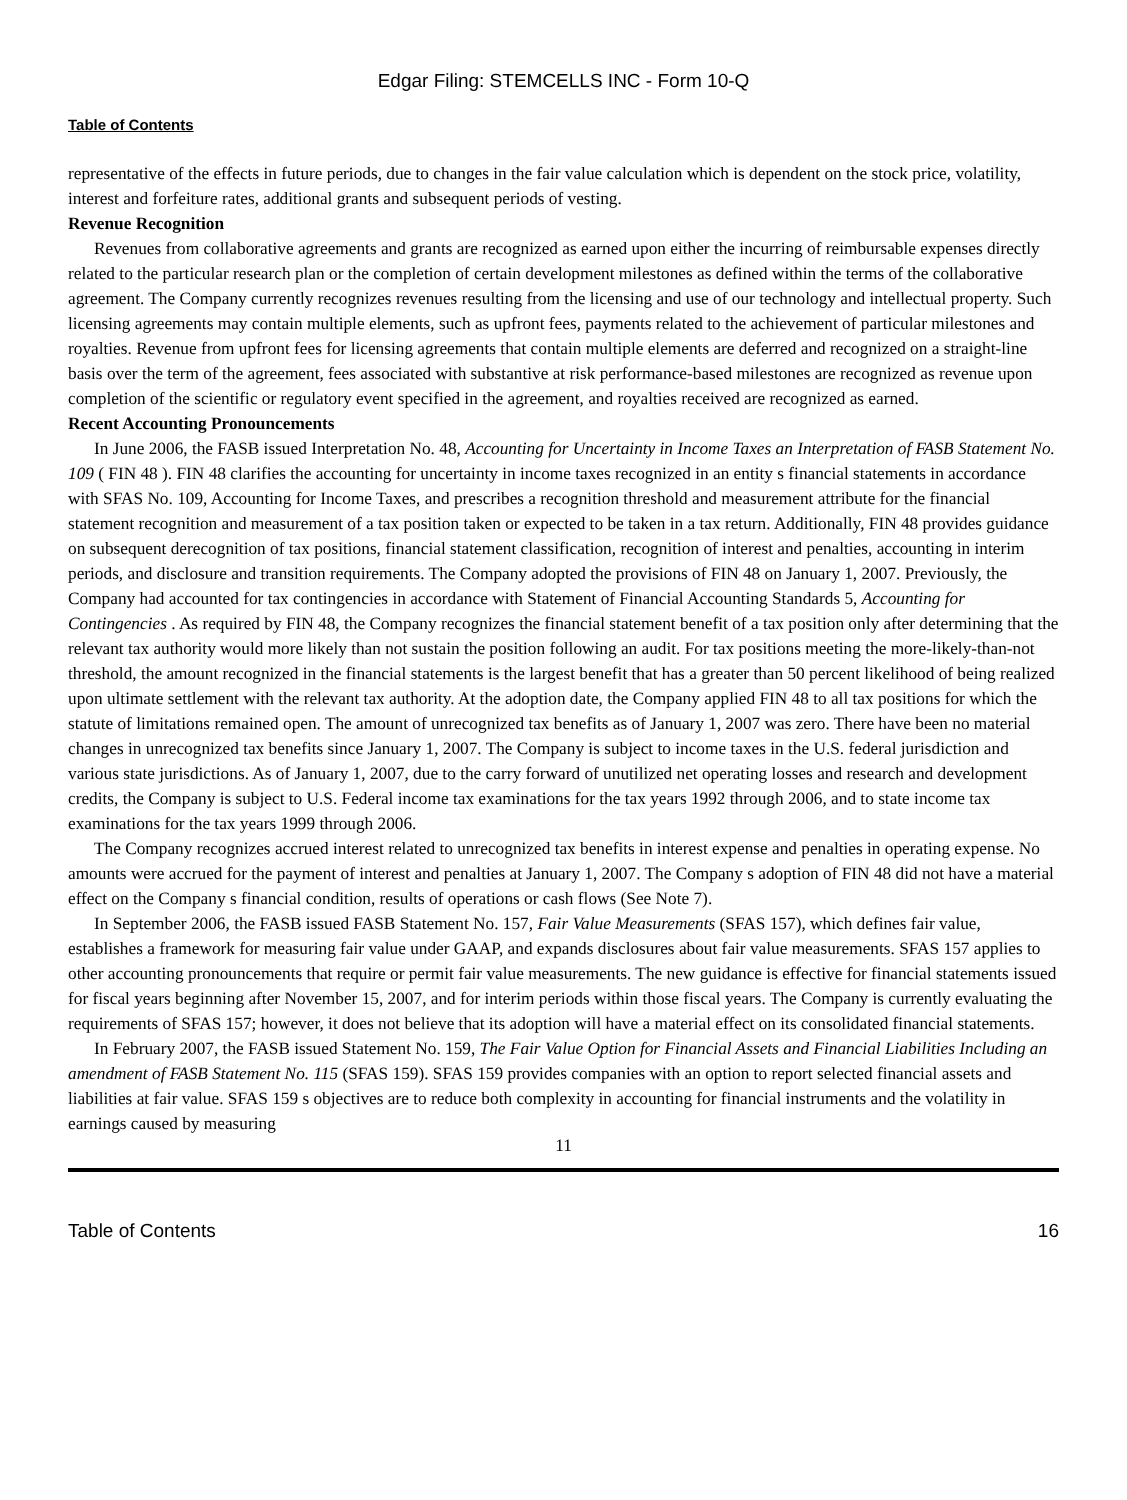Edgar Filing: STEMCELLS INC - Form 10-Q
Table of Contents
representative of the effects in future periods, due to changes in the fair value calculation which is dependent on the stock price, volatility, interest and forfeiture rates, additional grants and subsequent periods of vesting.
Revenue Recognition
Revenues from collaborative agreements and grants are recognized as earned upon either the incurring of reimbursable expenses directly related to the particular research plan or the completion of certain development milestones as defined within the terms of the collaborative agreement. The Company currently recognizes revenues resulting from the licensing and use of our technology and intellectual property. Such licensing agreements may contain multiple elements, such as upfront fees, payments related to the achievement of particular milestones and royalties. Revenue from upfront fees for licensing agreements that contain multiple elements are deferred and recognized on a straight-line basis over the term of the agreement, fees associated with substantive at risk performance-based milestones are recognized as revenue upon completion of the scientific or regulatory event specified in the agreement, and royalties received are recognized as earned.
Recent Accounting Pronouncements
In June 2006, the FASB issued Interpretation No. 48, Accounting for Uncertainty in Income Taxes an Interpretation of FASB Statement No. 109 ( FIN 48 ). FIN 48 clarifies the accounting for uncertainty in income taxes recognized in an entity s financial statements in accordance with SFAS No. 109, Accounting for Income Taxes, and prescribes a recognition threshold and measurement attribute for the financial statement recognition and measurement of a tax position taken or expected to be taken in a tax return. Additionally, FIN 48 provides guidance on subsequent derecognition of tax positions, financial statement classification, recognition of interest and penalties, accounting in interim periods, and disclosure and transition requirements. The Company adopted the provisions of FIN 48 on January 1, 2007. Previously, the Company had accounted for tax contingencies in accordance with Statement of Financial Accounting Standards 5, Accounting for Contingencies . As required by FIN 48, the Company recognizes the financial statement benefit of a tax position only after determining that the relevant tax authority would more likely than not sustain the position following an audit. For tax positions meeting the more-likely-than-not threshold, the amount recognized in the financial statements is the largest benefit that has a greater than 50 percent likelihood of being realized upon ultimate settlement with the relevant tax authority. At the adoption date, the Company applied FIN 48 to all tax positions for which the statute of limitations remained open. The amount of unrecognized tax benefits as of January 1, 2007 was zero. There have been no material changes in unrecognized tax benefits since January 1, 2007. The Company is subject to income taxes in the U.S. federal jurisdiction and various state jurisdictions. As of January 1, 2007, due to the carry forward of unutilized net operating losses and research and development credits, the Company is subject to U.S. Federal income tax examinations for the tax years 1992 through 2006, and to state income tax examinations for the tax years 1999 through 2006.
The Company recognizes accrued interest related to unrecognized tax benefits in interest expense and penalties in operating expense. No amounts were accrued for the payment of interest and penalties at January 1, 2007. The Company s adoption of FIN 48 did not have a material effect on the Company s financial condition, results of operations or cash flows (See Note 7).
In September 2006, the FASB issued FASB Statement No. 157, Fair Value Measurements (SFAS 157), which defines fair value, establishes a framework for measuring fair value under GAAP, and expands disclosures about fair value measurements. SFAS 157 applies to other accounting pronouncements that require or permit fair value measurements. The new guidance is effective for financial statements issued for fiscal years beginning after November 15, 2007, and for interim periods within those fiscal years. The Company is currently evaluating the requirements of SFAS 157; however, it does not believe that its adoption will have a material effect on its consolidated financial statements.
In February 2007, the FASB issued Statement No. 159, The Fair Value Option for Financial Assets and Financial Liabilities Including an amendment of FASB Statement No. 115 (SFAS 159). SFAS 159 provides companies with an option to report selected financial assets and liabilities at fair value. SFAS 159 s objectives are to reduce both complexity in accounting for financial instruments and the volatility in earnings caused by measuring
11
Table of Contents 16